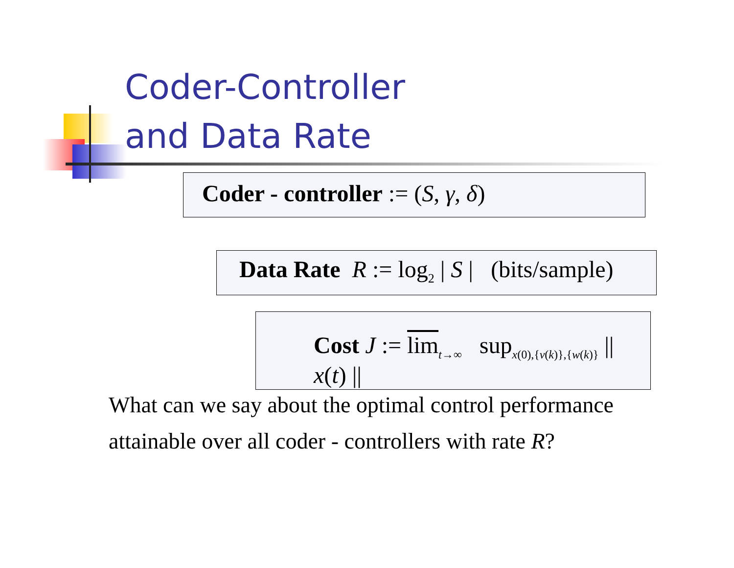Coder-Controller
and Data Rate
Coder - controller := (S, γ, δ)
Data Rate R := log<sub>2</sub> | S | (bits/sample)
Cost J := lim<sub>t→∞</sub> sup<sub>x(0),{v(k)},{w(k)}</sub> || x(t) ||
What can we say about the optimal control performance
attainable over all coder - controllers with rate R?